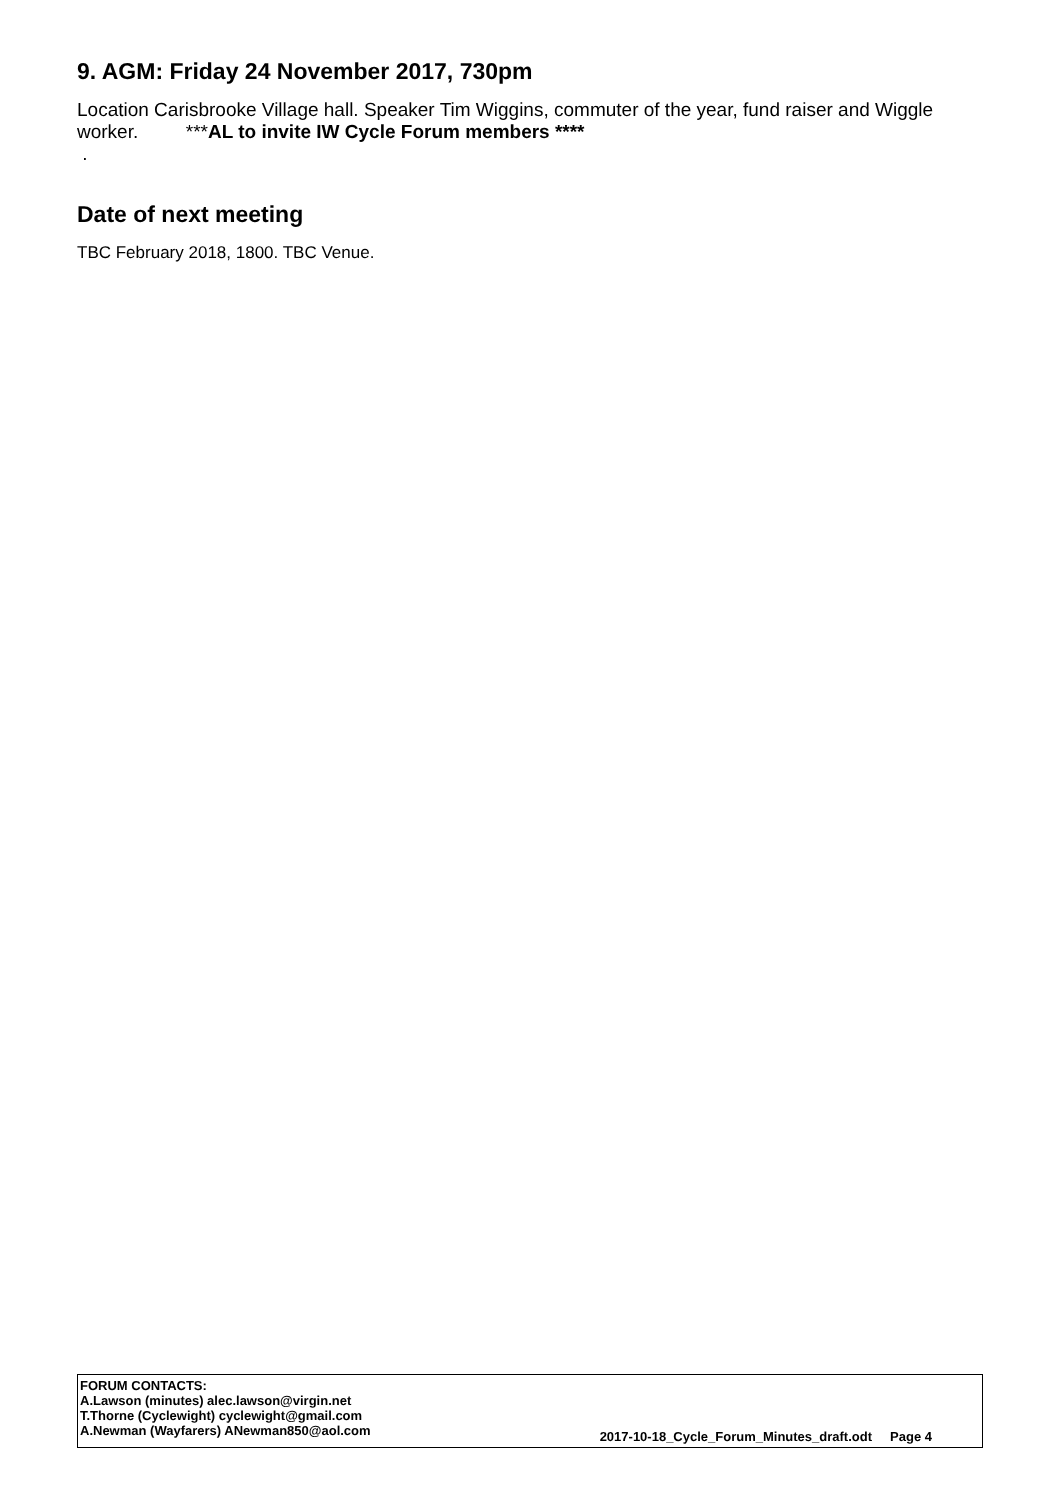9. AGM: Friday 24 November 2017, 730pm
Location Carisbrooke Village hall. Speaker Tim Wiggins, commuter of the year, fund raiser and Wiggle worker. ***AL to invite IW Cycle Forum members ****
.
Date of next meeting
TBC February 2018, 1800. TBC Venue.
FORUM CONTACTS:
A.Lawson (minutes) alec.lawson@virgin.net
T.Thorne (Cyclewight) cyclewight@gmail.com
A.Newman (Wayfarers) ANewman850@aol.com
2017-10-18_Cycle_Forum_Minutes_draft.odt Page 4